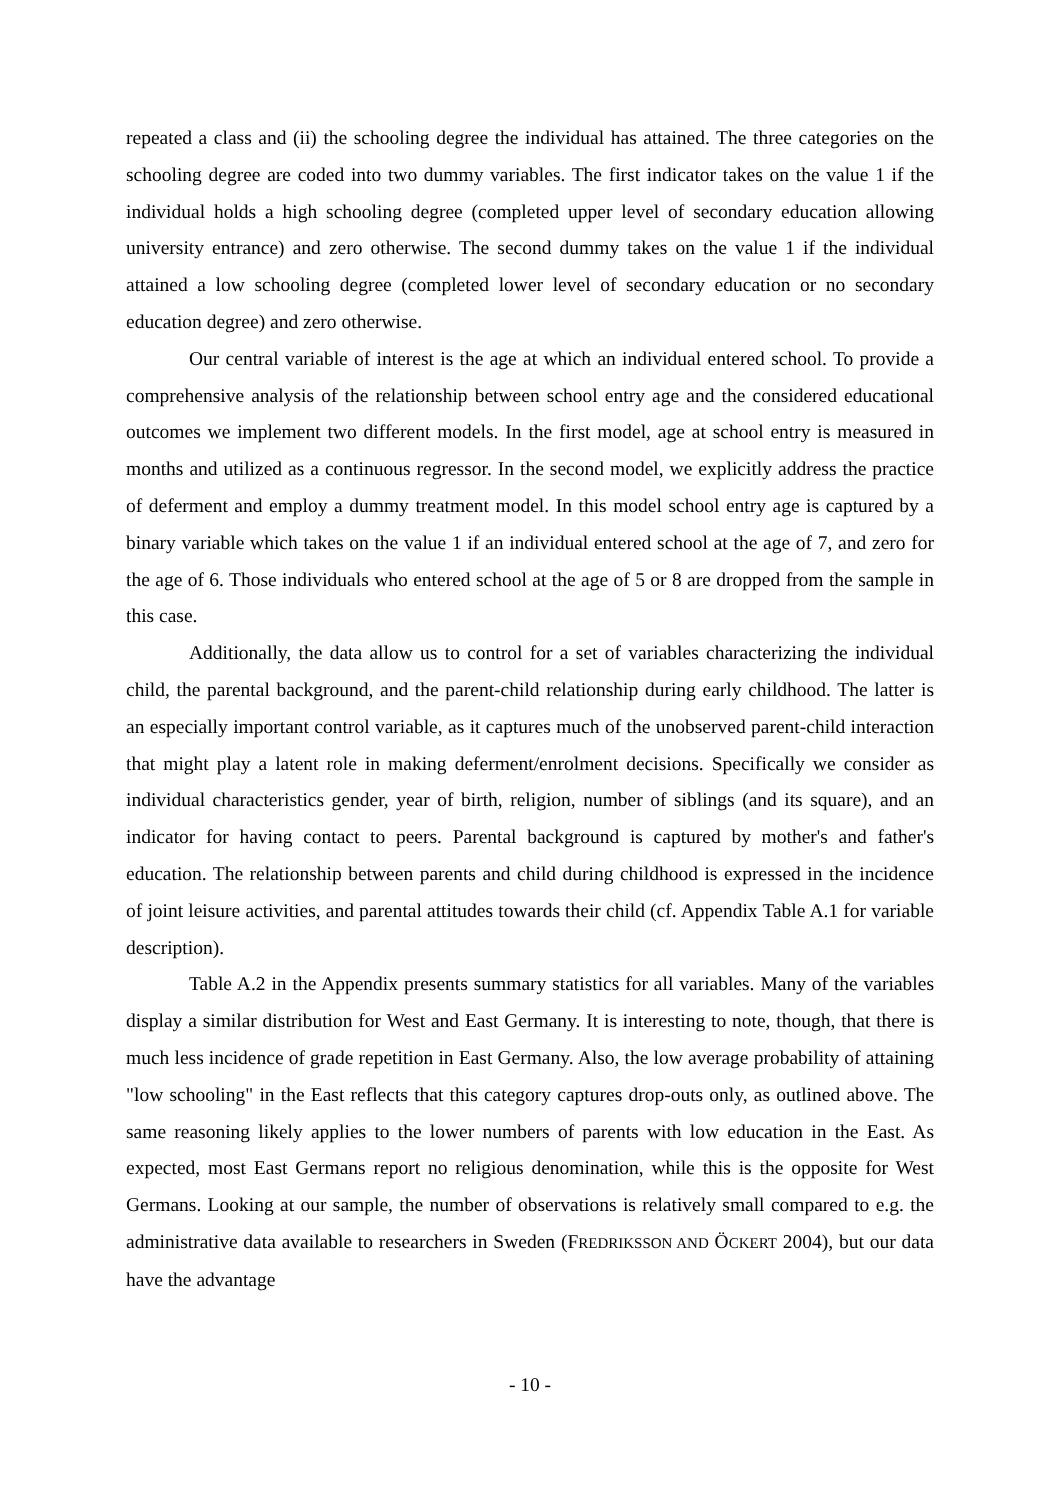repeated a class and (ii) the schooling degree the individual has attained. The three categories on the schooling degree are coded into two dummy variables. The first indicator takes on the value 1 if the individual holds a high schooling degree (completed upper level of secondary education allowing university entrance) and zero otherwise. The second dummy takes on the value 1 if the individual attained a low schooling degree (completed lower level of secondary education or no secondary education degree) and zero otherwise.
Our central variable of interest is the age at which an individual entered school. To provide a comprehensive analysis of the relationship between school entry age and the considered educational outcomes we implement two different models. In the first model, age at school entry is measured in months and utilized as a continuous regressor. In the second model, we explicitly address the practice of deferment and employ a dummy treatment model. In this model school entry age is captured by a binary variable which takes on the value 1 if an individual entered school at the age of 7, and zero for the age of 6. Those individuals who entered school at the age of 5 or 8 are dropped from the sample in this case.
Additionally, the data allow us to control for a set of variables characterizing the individual child, the parental background, and the parent-child relationship during early childhood. The latter is an especially important control variable, as it captures much of the unobserved parent-child interaction that might play a latent role in making deferment/enrolment decisions. Specifically we consider as individual characteristics gender, year of birth, religion, number of siblings (and its square), and an indicator for having contact to peers. Parental background is captured by mother's and father's education. The relationship between parents and child during childhood is expressed in the incidence of joint leisure activities, and parental attitudes towards their child (cf. Appendix Table A.1 for variable description).
Table A.2 in the Appendix presents summary statistics for all variables. Many of the variables display a similar distribution for West and East Germany. It is interesting to note, though, that there is much less incidence of grade repetition in East Germany. Also, the low average probability of attaining "low schooling" in the East reflects that this category captures drop-outs only, as outlined above. The same reasoning likely applies to the lower numbers of parents with low education in the East. As expected, most East Germans report no religious denomination, while this is the opposite for West Germans. Looking at our sample, the number of observations is relatively small compared to e.g. the administrative data available to researchers in Sweden (FREDRIKSSON AND ÖCKERT 2004), but our data have the advantage
- 10 -